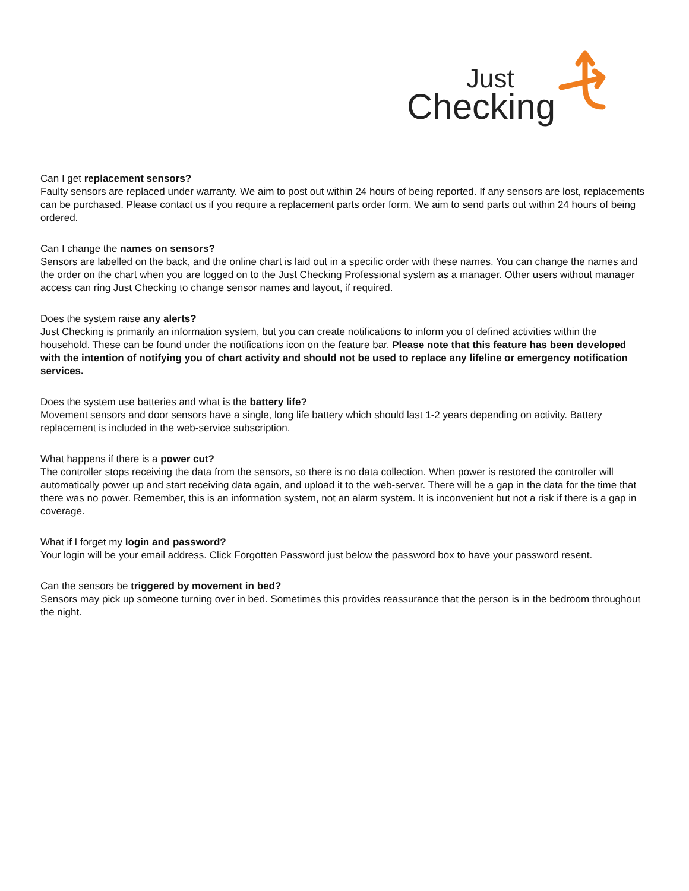Just
Checking
Can I get replacement sensors?
Faulty sensors are replaced under warranty. We aim to post out within 24 hours of being reported. If any sensors are lost, replacements can be purchased. Please contact us if you require a replacement parts order form. We aim to send parts out within 24 hours of being ordered.
Can I change the names on sensors?
Sensors are labelled on the back, and the online chart is laid out in a specific order with these names. You can change the names and the order on the chart when you are logged on to the Just Checking Professional system as a manager. Other users without manager access can ring Just Checking to change sensor names and layout, if required.
Does the system raise any alerts?
Just Checking is primarily an information system, but you can create notifications to inform you of defined activities within the household. These can be found under the notifications icon on the feature bar. Please note that this feature has been developed with the intention of notifying you of chart activity and should not be used to replace any lifeline or emergency notification services.
Does the system use batteries and what is the battery life?
Movement sensors and door sensors have a single, long life battery which should last 1-2 years depending on activity. Battery replacement is included in the web-service subscription.
What happens if there is a power cut?
The controller stops receiving the data from the sensors, so there is no data collection. When power is restored the controller will automatically power up and start receiving data again, and upload it to the web-server. There will be a gap in the data for the time that there was no power. Remember, this is an information system, not an alarm system. It is inconvenient but not a risk if there is a gap in coverage.
What if I forget my login and password?
Your login will be your email address. Click Forgotten Password just below the password box to have your password resent.
Can the sensors be triggered by movement in bed?
Sensors may pick up someone turning over in bed. Sometimes this provides reassurance that the person is in the bedroom throughout the night.